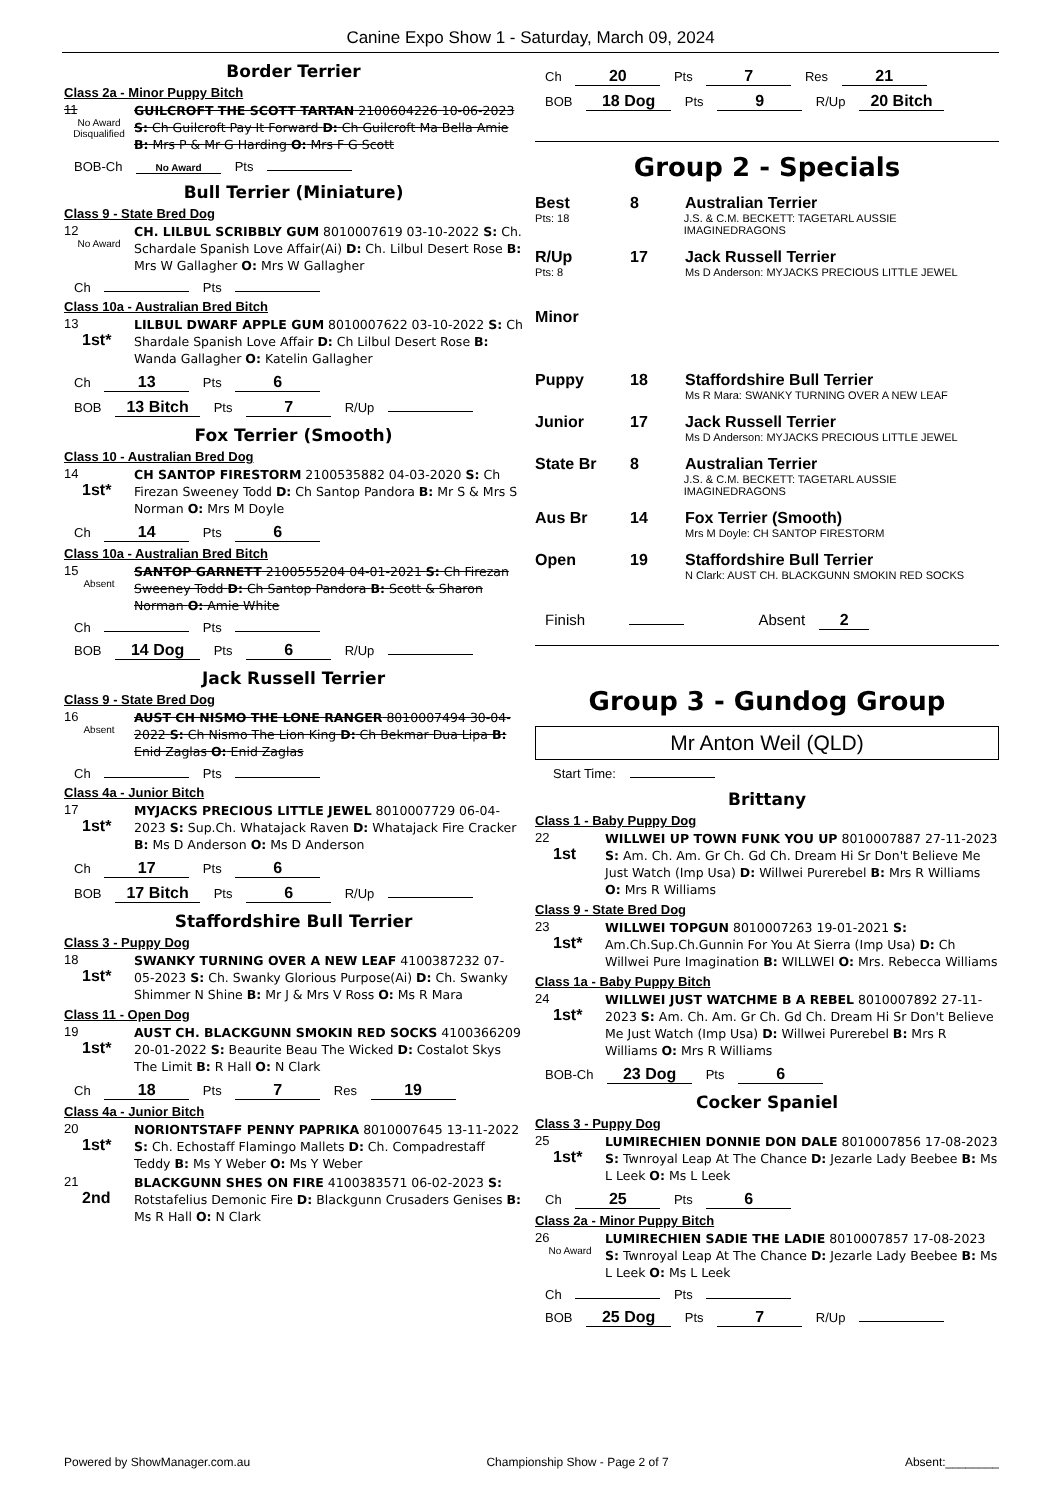Canine Expo Show 1 - Saturday, March 09, 2024
Border Terrier
Class 2a - Minor Puppy Bitch
11
No Award Disqualified
GUILCROFT THE SCOTT TARTAN 2100604226 10-06-2023 S: Ch Guilcroft Pay It Forward D: Ch Guilcroft Ma Bella Amie B: Mrs P & Mr G Harding O: Mrs F G Scott
BOB-Ch No Award Pts
Bull Terrier (Miniature)
Class 9 - State Bred Dog
12
No Award
CH. LILBUL SCRIBBLY GUM 8010007619 03-10-2022 S: Ch. Schardale Spanish Love Affair(Ai) D: Ch. Lilbul Desert Rose B: Mrs W Gallagher O: Mrs W Gallagher
Ch Pts
Class 10a - Australian Bred Bitch
13
1st*
LILBUL DWARF APPLE GUM 8010007622 03-10-2022 S: Ch Shardale Spanish Love Affair D: Ch Lilbul Desert Rose B: Wanda Gallagher O: Katelin Gallagher
Ch 13 Pts 6
BOB 13 Bitch Pts 7 R/Up
Fox Terrier (Smooth)
Class 10 - Australian Bred Dog
14
1st*
CH SANTOP FIRESTORM 2100535882 04-03-2020 S: Ch Firezan Sweeney Todd D: Ch Santop Pandora B: Mr S & Mrs S Norman O: Mrs M Doyle
Ch 14 Pts 6
Class 10a - Australian Bred Bitch
15
Absent
SANTOP GARNETT 2100555204 04-01-2021 S: Ch Firezan Sweeney Todd D: Ch Santop Pandora B: Scott & Sharon Norman O: Amie White
Ch Pts
BOB 14 Dog Pts 6 R/Up
Jack Russell Terrier
Class 9 - State Bred Dog
16
Absent
AUST CH NISMO THE LONE RANGER 8010007494 30-04-2022 S: Ch Nismo The Lion King D: Ch Bekmar Dua Lipa B: Enid Zaglas O: Enid Zaglas
Ch Pts
Class 4a - Junior Bitch
17
1st*
MYJACKS PRECIOUS LITTLE JEWEL 8010007729 06-04-2023 S: Sup.Ch. Whatajack Raven D: Whatajack Fire Cracker B: Ms D Anderson O: Ms D Anderson
Ch 17 Pts 6
BOB 17 Bitch Pts 6 R/Up
Staffordshire Bull Terrier
Class 3 - Puppy Dog
18
1st*
SWANKY TURNING OVER A NEW LEAF 4100387232 07-05-2023 S: Ch. Swanky Glorious Purpose(Ai) D: Ch. Swanky Shimmer N Shine B: Mr J & Mrs V Ross O: Ms R Mara
Class 11 - Open Dog
19
1st*
AUST CH. BLACKGUNN SMOKIN RED SOCKS 4100366209 20-01-2022 S: Beaurite Beau The Wicked D: Costalot Skys The Limit B: R Hall O: N Clark
Ch 18 Pts 7 Res 19
Class 4a - Junior Bitch
20
1st*
NORIONTSTAFF PENNY PAPRIKA 8010007645 13-11-2022 S: Ch. Echostaff Flamingo Mallets D: Ch. Compadrestaff Teddy B: Ms Y Weber O: Ms Y Weber
21
2nd
BLACKGUNN SHES ON FIRE 4100383571 06-02-2023 S: Rotstafelius Demonic Fire D: Blackgunn Crusaders Genises B: Ms R Hall O: N Clark
Ch 20 Pts 7 Res 21
BOB 18 Dog Pts 9 R/Up 20 Bitch
Group 2 - Specials
Best 8 Australian Terrier
Pts: 18 J.S. & C.M. BECKETT: TAGETARL AUSSIE IMAGINEDRAGONS
R/Up 17 Jack Russell Terrier
Pts: 8 Ms D Anderson: MYJACKS PRECIOUS LITTLE JEWEL
Minor
Puppy 18 Staffordshire Bull Terrier
Ms R Mara: SWANKY TURNING OVER A NEW LEAF
Junior 17 Jack Russell Terrier
Ms D Anderson: MYJACKS PRECIOUS LITTLE JEWEL
State Br 8 Australian Terrier
J.S. & C.M. BECKETT: TAGETARL AUSSIE IMAGINEDRAGONS
Aus Br 14 Fox Terrier (Smooth)
Mrs M Doyle: CH SANTOP FIRESTORM
Open 19 Staffordshire Bull Terrier
N Clark: AUST CH. BLACKGUNN SMOKIN RED SOCKS
Finish Absent 2
Group 3 - Gundog Group
Mr Anton Weil (QLD)
Start Time:
Brittany
Class 1 - Baby Puppy Dog
22
1st
WILLWEI UP TOWN FUNK YOU UP 8010007887 27-11-2023 S: Am. Ch. Am. Gr Ch. Gd Ch. Dream Hi Sr Don't Believe Me Just Watch (Imp Usa) D: Willwei Purerebel B: Mrs R Williams O: Mrs R Williams
Class 9 - State Bred Dog
23
1st*
WILLWEI TOPGUN 8010007263 19-01-2021 S: Am.Ch.Sup.Ch.Gunnin For You At Sierra (Imp Usa) D: Ch Willwei Pure Imagination B: WILLWEI O: Mrs. Rebecca Williams
Class 1a - Baby Puppy Bitch
24
1st*
WILLWEI JUST WATCHME B A REBEL 8010007892 27-11-2023 S: Am. Ch. Am. Gr Ch. Gd Ch. Dream Hi Sr Don't Believe Me Just Watch (Imp Usa) D: Willwei Purerebel B: Mrs R Williams O: Mrs R Williams
BOB-Ch 23 Dog Pts 6
Cocker Spaniel
Class 3 - Puppy Dog
25
1st*
LUMIRECHIEN DONNIE DON DALE 8010007856 17-08-2023 S: Twnroyal Leap At The Chance D: Jezarle Lady Beebee B: Ms L Leek O: Ms L Leek
Ch 25 Pts 6
Class 2a - Minor Puppy Bitch
26
No Award
LUMIRECHIEN SADIE THE LADIE 8010007857 17-08-2023 S: Twnroyal Leap At The Chance D: Jezarle Lady Beebee B: Ms L Leek O: Ms L Leek
Ch Pts
BOB 25 Dog Pts 7 R/Up
Powered by ShowManager.com.au Championship Show - Page 2 of 7 Absent:________